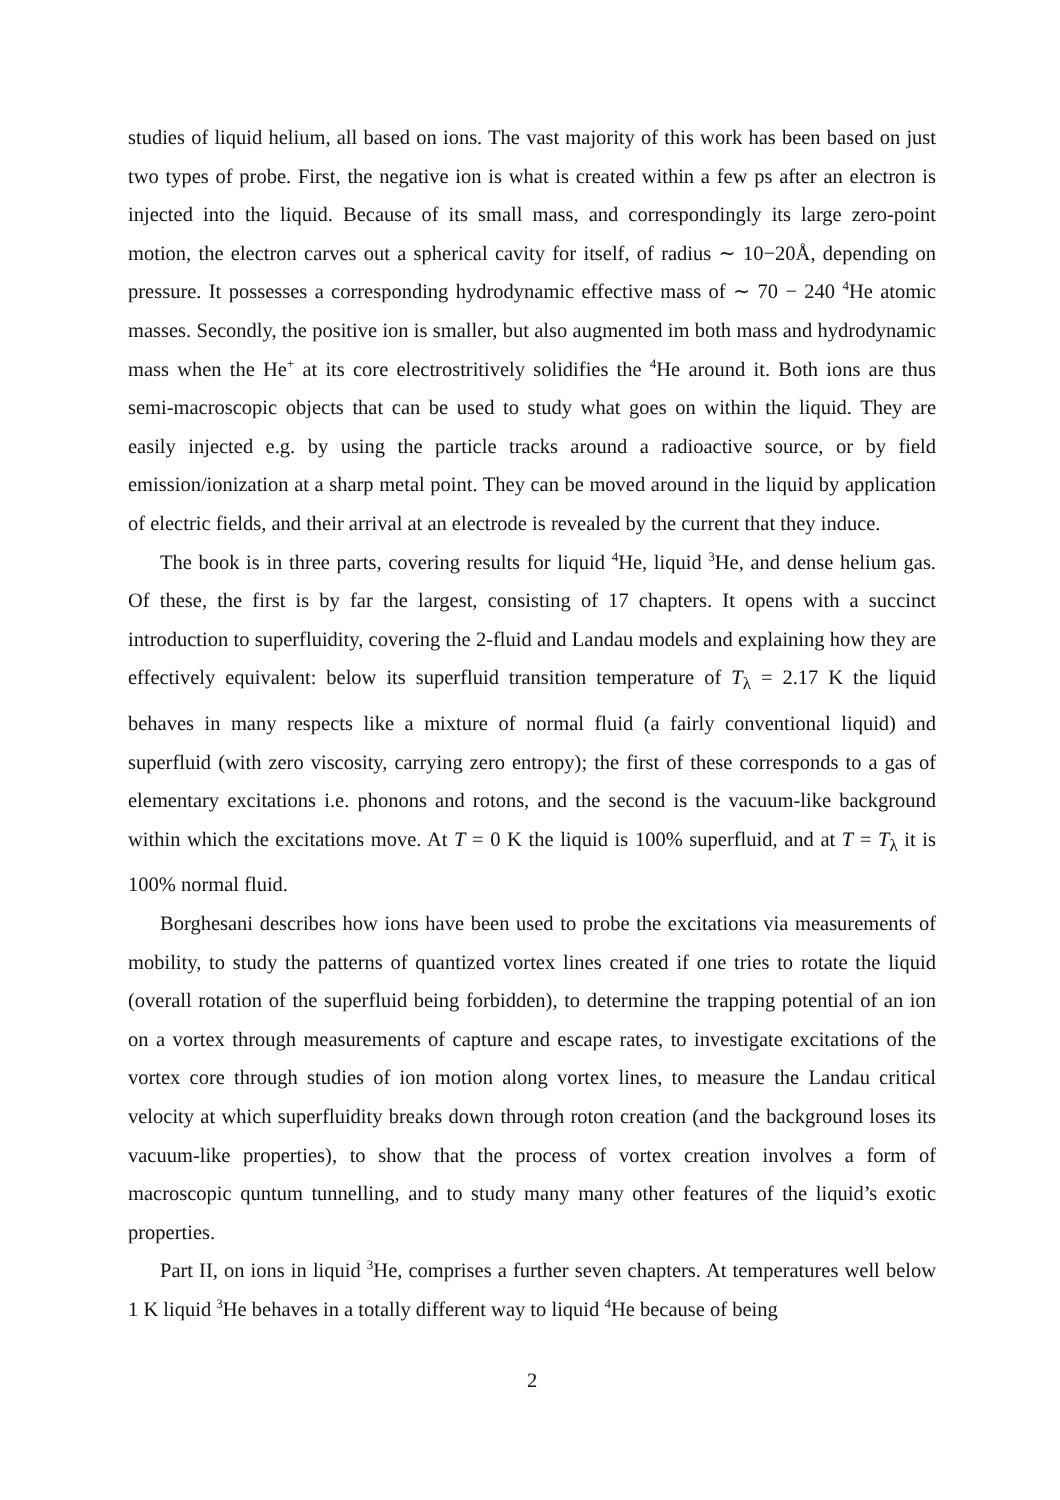studies of liquid helium, all based on ions. The vast majority of this work has been based on just two types of probe. First, the negative ion is what is created within a few ps after an electron is injected into the liquid. Because of its small mass, and correspondingly its large zero-point motion, the electron carves out a spherical cavity for itself, of radius ∼ 10−20Å, depending on pressure. It possesses a corresponding hydrodynamic effective mass of ∼ 70 − 240 <sup>4</sup>He atomic masses. Secondly, the positive ion is smaller, but also augmented im both mass and hydrodynamic mass when the He<sup>+</sup> at its core electrostritively solidifies the <sup>4</sup>He around it. Both ions are thus semi-macroscopic objects that can be used to study what goes on within the liquid. They are easily injected e.g. by using the particle tracks around a radioactive source, or by field emission/ionization at a sharp metal point. They can be moved around in the liquid by application of electric fields, and their arrival at an electrode is revealed by the current that they induce.
The book is in three parts, covering results for liquid <sup>4</sup>He, liquid <sup>3</sup>He, and dense helium gas. Of these, the first is by far the largest, consisting of 17 chapters. It opens with a succinct introduction to superfluidity, covering the 2-fluid and Landau models and explaining how they are effectively equivalent: below its superfluid transition temperature of T<sub>λ</sub> = 2.17 K the liquid behaves in many respects like a mixture of normal fluid (a fairly conventional liquid) and superfluid (with zero viscosity, carrying zero entropy); the first of these corresponds to a gas of elementary excitations i.e. phonons and rotons, and the second is the vacuum-like background within which the excitations move. At T = 0 K the liquid is 100% superfluid, and at T = T<sub>λ</sub> it is 100% normal fluid.
Borghesani describes how ions have been used to probe the excitations via measurements of mobility, to study the patterns of quantized vortex lines created if one tries to rotate the liquid (overall rotation of the superfluid being forbidden), to determine the trapping potential of an ion on a vortex through measurements of capture and escape rates, to investigate excitations of the vortex core through studies of ion motion along vortex lines, to measure the Landau critical velocity at which superfluidity breaks down through roton creation (and the background loses its vacuum-like properties), to show that the process of vortex creation involves a form of macroscopic quntum tunnelling, and to study many many other features of the liquid’s exotic properties.
Part II, on ions in liquid <sup>3</sup>He, comprises a further seven chapters. At temperatures well below 1 K liquid <sup>3</sup>He behaves in a totally different way to liquid <sup>4</sup>He because of being
2